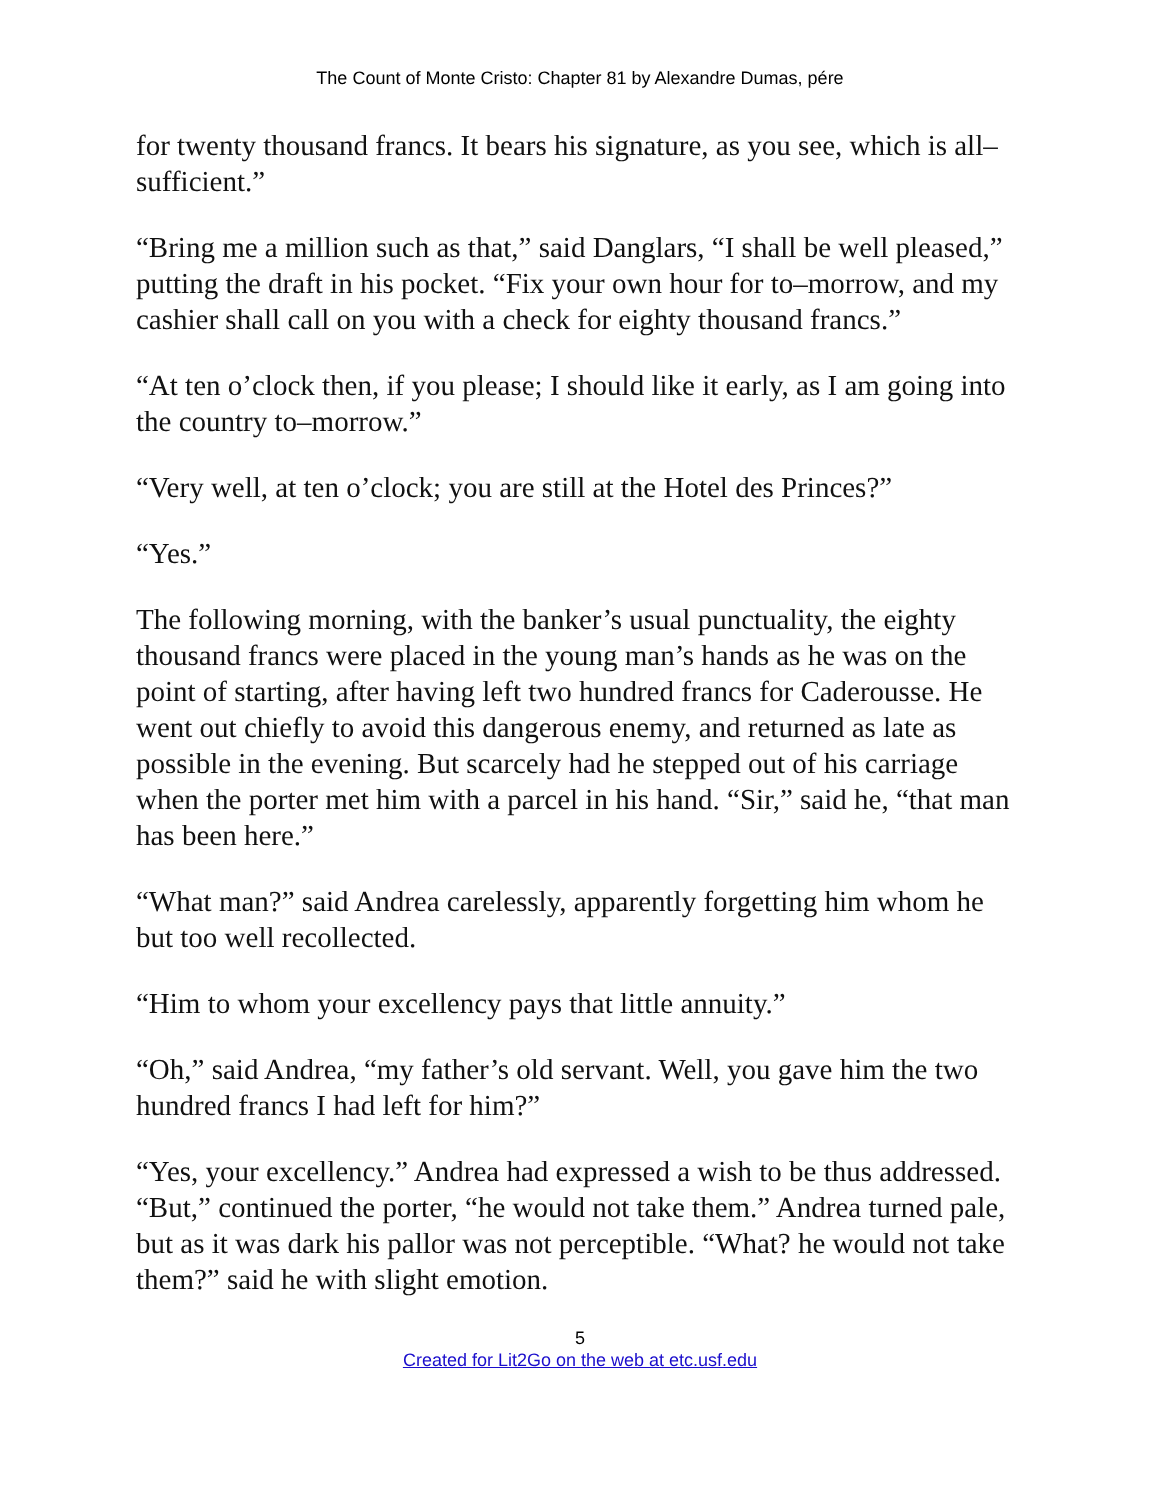The Count of Monte Cristo: Chapter 81 by Alexandre Dumas, pére
for twenty thousand francs. It bears his signature, as you see, which is all–sufficient.”
“Bring me a million such as that,” said Danglars, “I shall be well pleased,” putting the draft in his pocket. “Fix your own hour for to–morrow, and my cashier shall call on you with a check for eighty thousand francs.”
“At ten o’clock then, if you please; I should like it early, as I am going into the country to–morrow.”
“Very well, at ten o’clock; you are still at the Hotel des Princes?”
“Yes.”
The following morning, with the banker’s usual punctuality, the eighty thousand francs were placed in the young man’s hands as he was on the point of starting, after having left two hundred francs for Caderousse. He went out chiefly to avoid this dangerous enemy, and returned as late as possible in the evening. But scarcely had he stepped out of his carriage when the porter met him with a parcel in his hand. “Sir,” said he, “that man has been here.”
“What man?” said Andrea carelessly, apparently forgetting him whom he but too well recollected.
“Him to whom your excellency pays that little annuity.”
“Oh,” said Andrea, “my father’s old servant. Well, you gave him the two hundred francs I had left for him?”
“Yes, your excellency.” Andrea had expressed a wish to be thus addressed. “But,” continued the porter, “he would not take them.” Andrea turned pale, but as it was dark his pallor was not perceptible. “What? he would not take them?” said he with slight emotion.
5
Created for Lit2Go on the web at etc.usf.edu